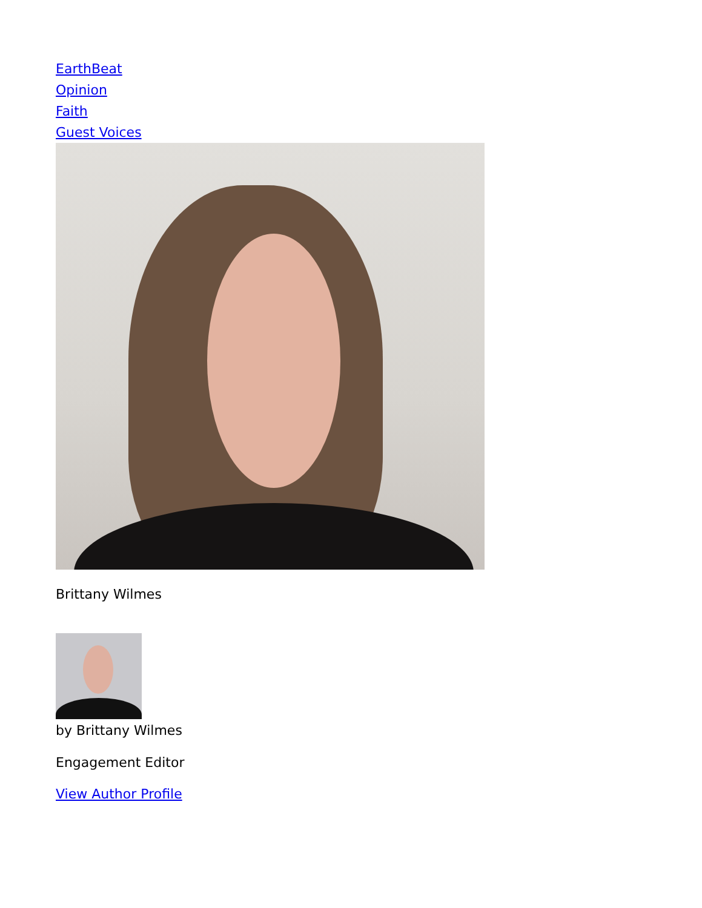EarthBeat
Opinion
Faith
Guest Voices
Brittany Wilmes
by Brittany Wilmes
Engagement Editor
View Author Profile